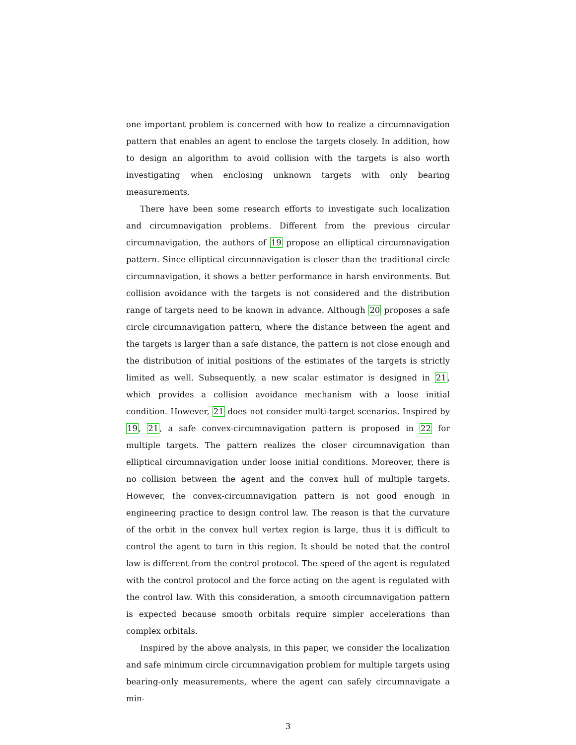one important problem is concerned with how to realize a circumnavigation pattern that enables an agent to enclose the targets closely. In addition, how to design an algorithm to avoid collision with the targets is also worth investigating when enclosing unknown targets with only bearing measurements.
There have been some research efforts to investigate such localization and circumnavigation problems. Different from the previous circular circumnavigation, the authors of 19 propose an elliptical circumnavigation pattern. Since elliptical circumnavigation is closer than the traditional circle circumnavigation, it shows a better performance in harsh environments. But collision avoidance with the targets is not considered and the distribution range of targets need to be known in advance. Although 20 proposes a safe circle circumnavigation pattern, where the distance between the agent and the targets is larger than a safe distance, the pattern is not close enough and the distribution of initial positions of the estimates of the targets is strictly limited as well. Subsequently, a new scalar estimator is designed in 21, which provides a collision avoidance mechanism with a loose initial condition. However, 21 does not consider multi-target scenarios. Inspired by 19, 21, a safe convex-circumnavigation pattern is proposed in 22 for multiple targets. The pattern realizes the closer circumnavigation than elliptical circumnavigation under loose initial conditions. Moreover, there is no collision between the agent and the convex hull of multiple targets. However, the convex-circumnavigation pattern is not good enough in engineering practice to design control law. The reason is that the curvature of the orbit in the convex hull vertex region is large, thus it is difficult to control the agent to turn in this region. It should be noted that the control law is different from the control protocol. The speed of the agent is regulated with the control protocol and the force acting on the agent is regulated with the control law. With this consideration, a smooth circumnavigation pattern is expected because smooth orbitals require simpler accelerations than complex orbitals.
Inspired by the above analysis, in this paper, we consider the localization and safe minimum circle circumnavigation problem for multiple targets using bearing-only measurements, where the agent can safely circumnavigate a min-
3